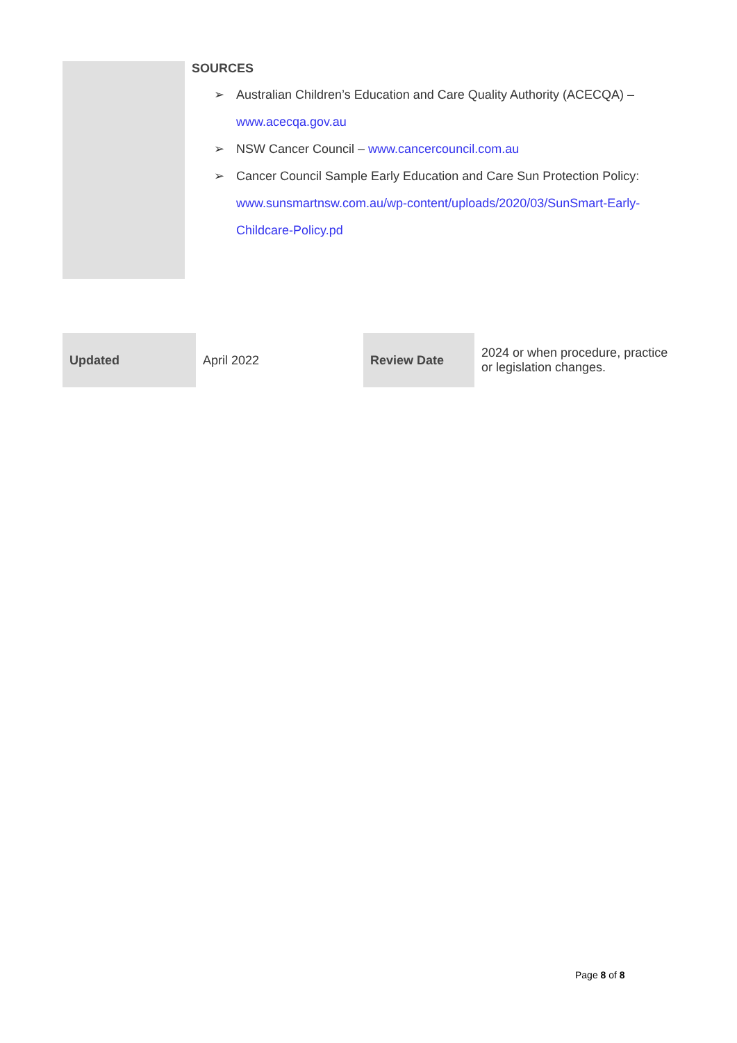SOURCES
➢ Australian Children’s Education and Care Quality Authority (ACECQA) – www.acecqa.gov.au
➢ NSW Cancer Council – www.cancercouncil.com.au
➢ Cancer Council Sample Early Education and Care Sun Protection Policy: www.sunsmartnsw.com.au/wp-content/uploads/2020/03/SunSmart-Early-Childcare-Policy.pd
| Updated | April 2022 | Review Date | 2024 or when procedure, practice or legislation changes. |
Page 8 of 8